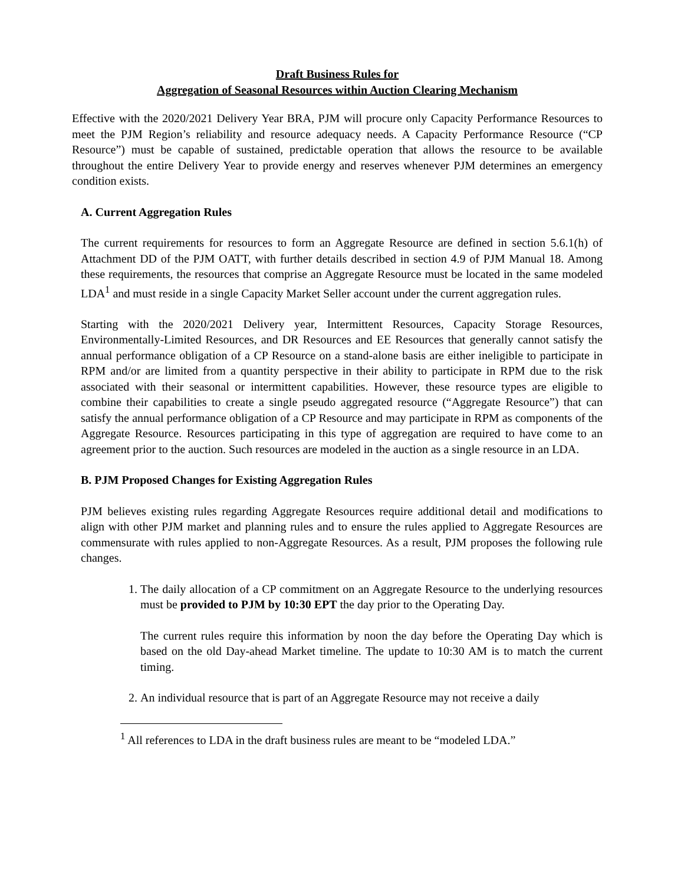Draft Business Rules for
Aggregation of Seasonal Resources within Auction Clearing Mechanism
Effective with the 2020/2021 Delivery Year BRA, PJM will procure only Capacity Performance Resources to meet the PJM Region’s reliability and resource adequacy needs. A Capacity Performance Resource (“CP Resource”) must be capable of sustained, predictable operation that allows the resource to be available throughout the entire Delivery Year to provide energy and reserves whenever PJM determines an emergency condition exists.
A. Current Aggregation Rules
The current requirements for resources to form an Aggregate Resource are defined in section 5.6.1(h) of Attachment DD of the PJM OATT, with further details described in section 4.9 of PJM Manual 18. Among these requirements, the resources that comprise an Aggregate Resource must be located in the same modeled LDA<sup>1</sup> and must reside in a single Capacity Market Seller account under the current aggregation rules.
Starting with the 2020/2021 Delivery year, Intermittent Resources, Capacity Storage Resources, Environmentally-Limited Resources, and DR Resources and EE Resources that generally cannot satisfy the annual performance obligation of a CP Resource on a stand-alone basis are either ineligible to participate in RPM and/or are limited from a quantity perspective in their ability to participate in RPM due to the risk associated with their seasonal or intermittent capabilities. However, these resource types are eligible to combine their capabilities to create a single pseudo aggregated resource (“Aggregate Resource”) that can satisfy the annual performance obligation of a CP Resource and may participate in RPM as components of the Aggregate Resource. Resources participating in this type of aggregation are required to have come to an agreement prior to the auction. Such resources are modeled in the auction as a single resource in an LDA.
B. PJM Proposed Changes for Existing Aggregation Rules
PJM believes existing rules regarding Aggregate Resources require additional detail and modifications to align with other PJM market and planning rules and to ensure the rules applied to Aggregate Resources are commensurate with rules applied to non-Aggregate Resources. As a result, PJM proposes the following rule changes.
1. The daily allocation of a CP commitment on an Aggregate Resource to the underlying resources must be provided to PJM by 10:30 EPT the day prior to the Operating Day.
The current rules require this information by noon the day before the Operating Day which is based on the old Day-ahead Market timeline. The update to 10:30 AM is to match the current timing.
2. An individual resource that is part of an Aggregate Resource may not receive a daily
<sup>1</sup> All references to LDA in the draft business rules are meant to be “modeled LDA.”